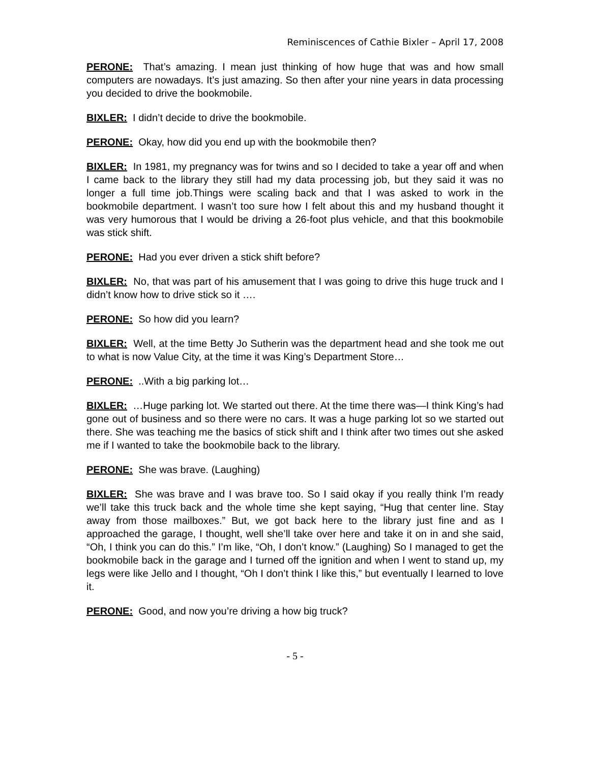Reminiscences of Cathie Bixler – April 17, 2008
PERONE: That’s amazing. I mean just thinking of how huge that was and how small computers are nowadays. It’s just amazing. So then after your nine years in data processing you decided to drive the bookmobile.
BIXLER: I didn’t decide to drive the bookmobile.
PERONE: Okay, how did you end up with the bookmobile then?
BIXLER: In 1981, my pregnancy was for twins and so I decided to take a year off and when I came back to the library they still had my data processing job, but they said it was no longer a full time job.Things were scaling back and that I was asked to work in the bookmobile department. I wasn’t too sure how I felt about this and my husband thought it was very humorous that I would be driving a 26-foot plus vehicle, and that this bookmobile was stick shift.
PERONE: Had you ever driven a stick shift before?
BIXLER: No, that was part of his amusement that I was going to drive this huge truck and I didn’t know how to drive stick so it ….
PERONE: So how did you learn?
BIXLER: Well, at the time Betty Jo Sutherin was the department head and she took me out to what is now Value City, at the time it was King’s Department Store…
PERONE: ..With a big parking lot…
BIXLER: …Huge parking lot. We started out there. At the time there was—I think King’s had gone out of business and so there were no cars. It was a huge parking lot so we started out there. She was teaching me the basics of stick shift and I think after two times out she asked me if I wanted to take the bookmobile back to the library.
PERONE: She was brave. (Laughing)
BIXLER: She was brave and I was brave too. So I said okay if you really think I’m ready we’ll take this truck back and the whole time she kept saying, “Hug that center line. Stay away from those mailboxes.” But, we got back here to the library just fine and as I approached the garage, I thought, well she’ll take over here and take it on in and she said, “Oh, I think you can do this.” I’m like, “Oh, I don’t know.” (Laughing) So I managed to get the bookmobile back in the garage and I turned off the ignition and when I went to stand up, my legs were like Jello and I thought, “Oh I don’t think I like this,” but eventually I learned to love it.
PERONE: Good, and now you’re driving a how big truck?
- 5 -